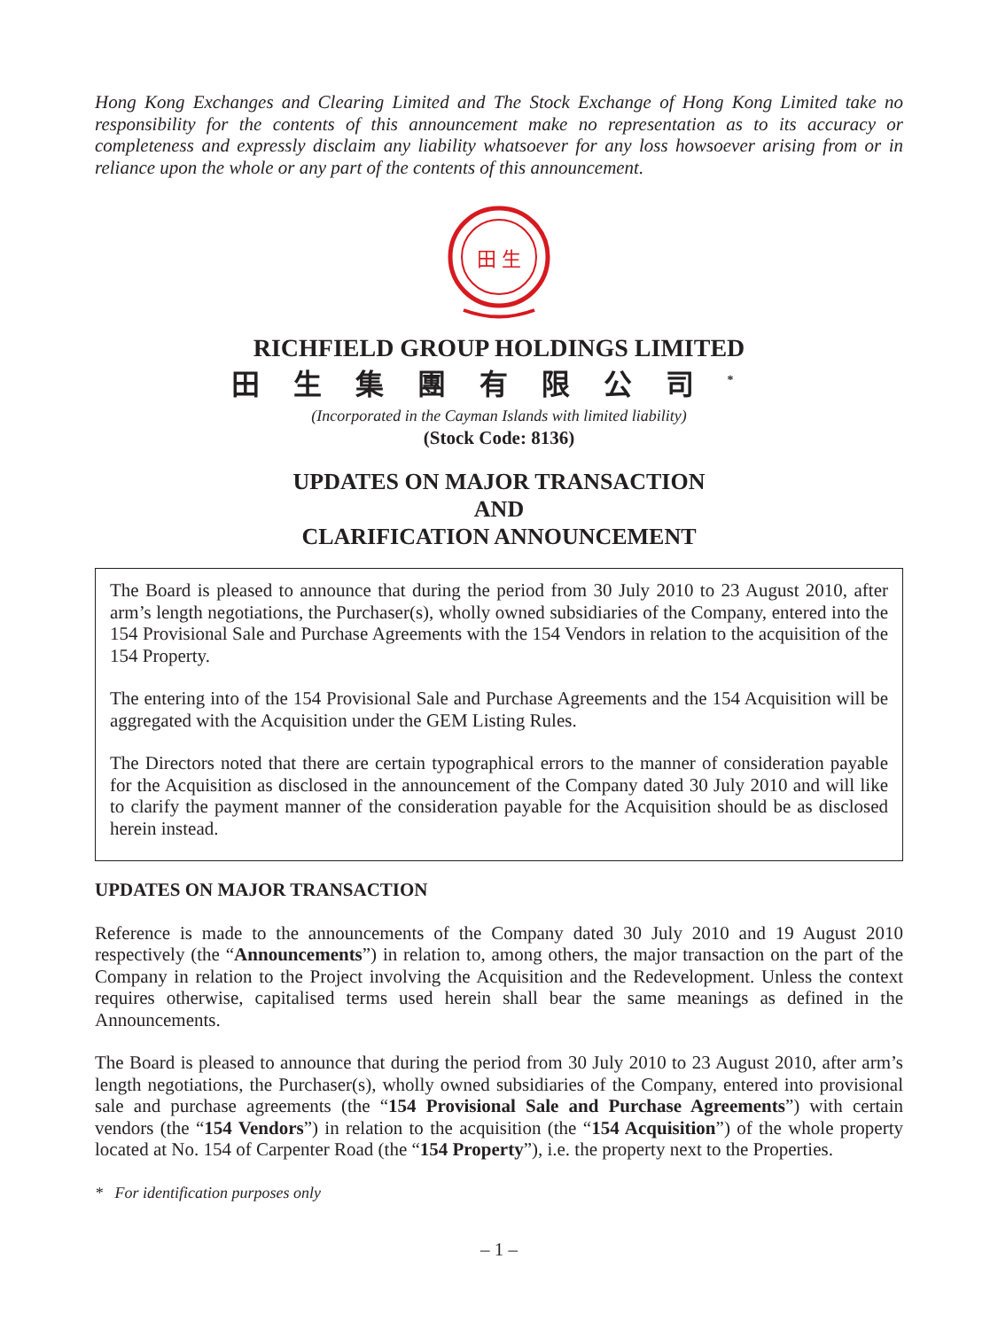Hong Kong Exchanges and Clearing Limited and The Stock Exchange of Hong Kong Limited take no responsibility for the contents of this announcement make no representation as to its accuracy or completeness and expressly disclaim any liability whatsoever for any loss howsoever arising from or in reliance upon the whole or any part of the contents of this announcement.
田 生
RICHFIELD GROUP HOLDINGS LIMITED
田生集團有限公司<sup>*</sup>
(Incorporated in the Cayman Islands with limited liability)
(Stock Code: 8136)
UPDATES ON MAJOR TRANSACTION
AND
CLARIFICATION ANNOUNCEMENT
The Board is pleased to announce that during the period from 30 July 2010 to 23 August 2010, after arm’s length negotiations, the Purchaser(s), wholly owned subsidiaries of the Company, entered into the 154 Provisional Sale and Purchase Agreements with the 154 Vendors in relation to the acquisition of the 154 Property.
The entering into of the 154 Provisional Sale and Purchase Agreements and the 154 Acquisition will be aggregated with the Acquisition under the GEM Listing Rules.
The Directors noted that there are certain typographical errors to the manner of consideration payable for the Acquisition as disclosed in the announcement of the Company dated 30 July 2010 and will like to clarify the payment manner of the consideration payable for the Acquisition should be as disclosed herein instead.
UPDATES ON MAJOR TRANSACTION
Reference is made to the announcements of the Company dated 30 July 2010 and 19 August 2010 respectively (the “Announcements”) in relation to, among others, the major transaction on the part of the Company in relation to the Project involving the Acquisition and the Redevelopment. Unless the context requires otherwise, capitalised terms used herein shall bear the same meanings as defined in the Announcements.
The Board is pleased to announce that during the period from 30 July 2010 to 23 August 2010, after arm’s length negotiations, the Purchaser(s), wholly owned subsidiaries of the Company, entered into provisional sale and purchase agreements (the “154 Provisional Sale and Purchase Agreements”) with certain vendors (the “154 Vendors”) in relation to the acquisition (the “154 Acquisition”) of the whole property located at No. 154 of Carpenter Road (the “154 Property”), i.e. the property next to the Properties.
* For identification purposes only
– 1 –